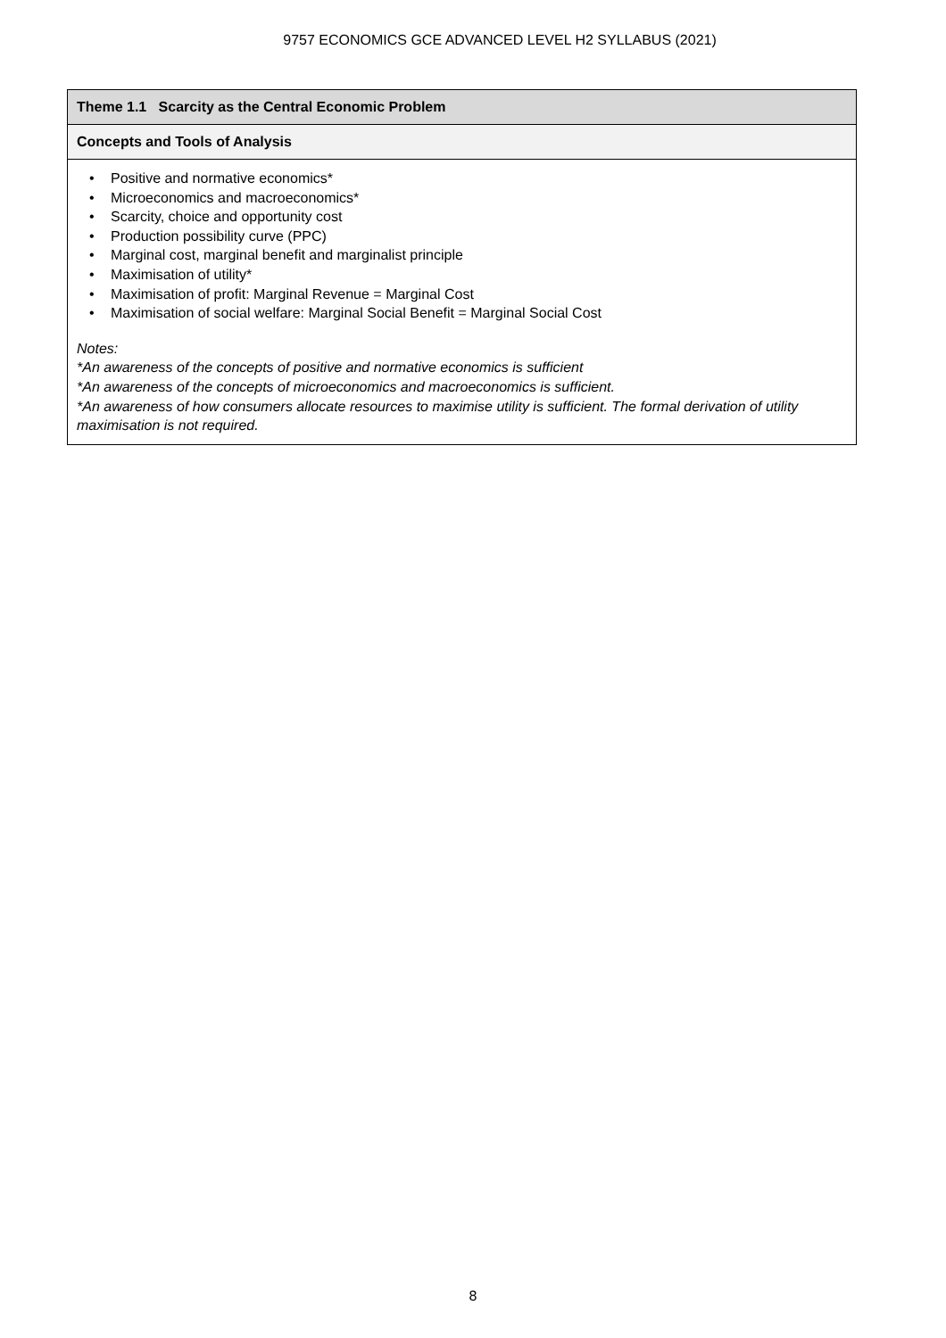9757 ECONOMICS GCE ADVANCED LEVEL H2 SYLLABUS (2021)
| Theme 1.1 Scarcity as the Central Economic Problem |
| Concepts and Tools of Analysis |
| • Positive and normative economics* • Microeconomics and macroeconomics* • Scarcity, choice and opportunity cost • Production possibility curve (PPC) • Marginal cost, marginal benefit and marginalist principle • Maximisation of utility* • Maximisation of profit: Marginal Revenue = Marginal Cost • Maximisation of social welfare: Marginal Social Benefit = Marginal Social Cost Notes: *An awareness of the concepts of positive and normative economics is sufficient *An awareness of the concepts of microeconomics and macroeconomics is sufficient. *An awareness of how consumers allocate resources to maximise utility is sufficient. The formal derivation of utility maximisation is not required. |
8